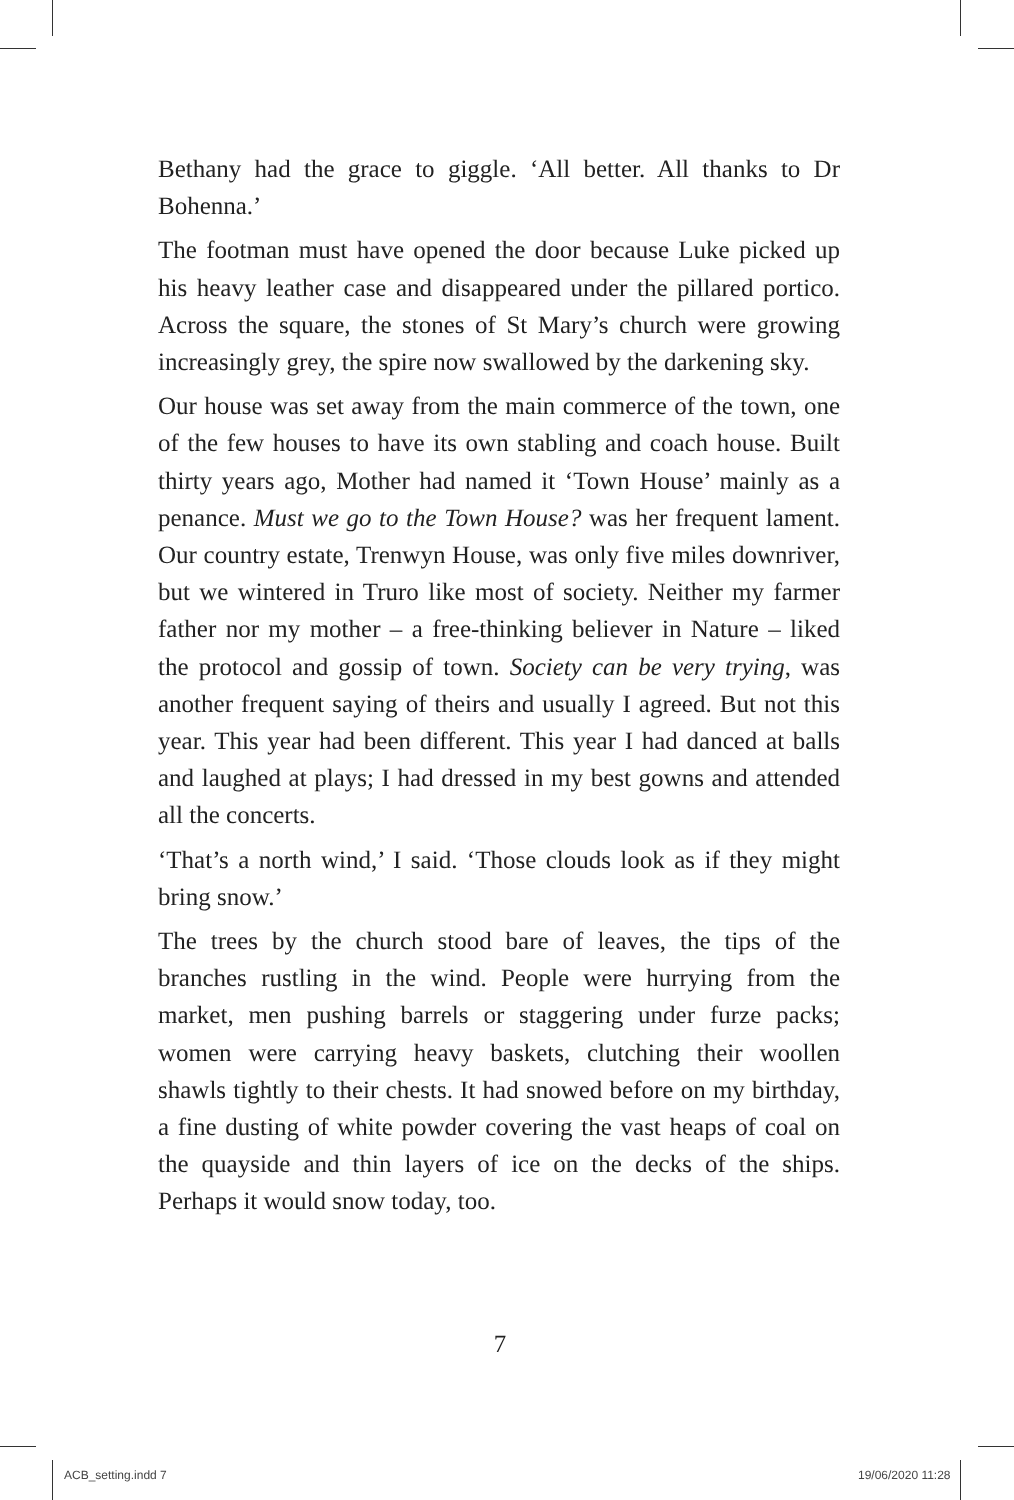Bethany had the grace to giggle. ‘All better. All thanks to Dr Bohenna.’
The footman must have opened the door because Luke picked up his heavy leather case and disappeared under the pillared portico. Across the square, the stones of St Mary’s church were growing increasingly grey, the spire now swallowed by the darkening sky.
Our house was set away from the main commerce of the town, one of the few houses to have its own stabling and coach house. Built thirty years ago, Mother had named it ‘Town House’ mainly as a penance. Must we go to the Town House? was her frequent lament. Our country estate, Trenwyn House, was only five miles downriver, but we wintered in Truro like most of society. Neither my farmer father nor my mother – a free-thinking believer in Nature – liked the protocol and gossip of town. Society can be very trying, was another frequent saying of theirs and usually I agreed. But not this year. This year had been different. This year I had danced at balls and laughed at plays; I had dressed in my best gowns and attended all the concerts.
‘That’s a north wind,’ I said. ‘Those clouds look as if they might bring snow.’
The trees by the church stood bare of leaves, the tips of the branches rustling in the wind. People were hurrying from the market, men pushing barrels or staggering under furze packs; women were carrying heavy baskets, clutching their woollen shawls tightly to their chests. It had snowed before on my birthday, a fine dusting of white powder covering the vast heaps of coal on the quayside and thin layers of ice on the decks of the ships. Perhaps it would snow today, too.
7
ACB_setting.indd 7 19/06/2020 11:28